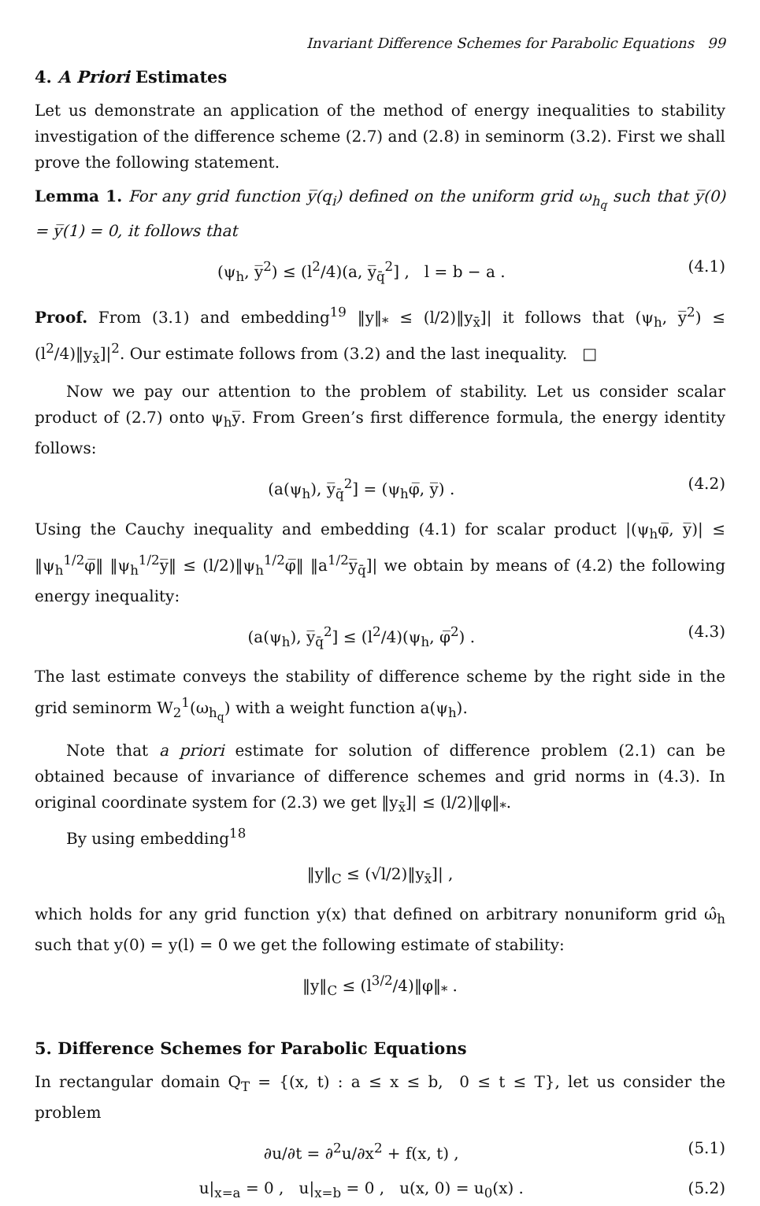Invariant Difference Schemes for Parabolic Equations 99
4. A Priori Estimates
Let us demonstrate an application of the method of energy inequalities to stability investigation of the difference scheme (2.7) and (2.8) in seminorm (3.2). First we shall prove the following statement.
Lemma 1. For any grid function y̅(q<sub>i</sub>) defined on the uniform grid ω<sub>h<sub>q</sub></sub> such that y̅(0) = y̅(1) = 0, it follows that
(ψ<sub>h</sub>, y̅<sup>2</sup>) ≤ (l<sup>2</sup>/4)(a, y̅<sub>q̄</sub><sup>2</sup>] , l = b − a . (4.1)
Proof. From (3.1) and embedding<sup>19</sup> ‖y‖<sub>*</sub> ≤ (l/2)‖y<sub>x̄</sub>]| it follows that (ψ<sub>h</sub>, y̅<sup>2</sup>) ≤ (l<sup>2</sup>/4)‖y<sub>x̄</sub>]|<sup>2</sup>. Our estimate follows from (3.2) and the last inequality. □
Now we pay our attention to the problem of stability. Let us consider scalar product of (2.7) onto ψ<sub>h</sub>y̅. From Green’s first difference formula, the energy identity follows:
(a(ψ<sub>h</sub>), y̅<sub>q̄</sub><sup>2</sup>] = (ψ<sub>h</sub>φ̅, y̅) . (4.2)
Using the Cauchy inequality and embedding (4.1) for scalar product |(ψ<sub>h</sub>φ̅, y̅)| ≤ ‖ψ<sub>h</sub><sup>1/2</sup>φ̅‖ ‖ψ<sub>h</sub><sup>1/2</sup>y̅‖ ≤ (l/2)‖ψ<sub>h</sub><sup>1/2</sup>φ̅‖ ‖a<sup>1/2</sup>y̅<sub>q̄</sub>]| we obtain by means of (4.2) the following energy inequality:
(a(ψ<sub>h</sub>), y̅<sub>q̄</sub><sup>2</sup>] ≤ (l<sup>2</sup>/4)(ψ<sub>h</sub>, φ̅<sup>2</sup>) . (4.3)
The last estimate conveys the stability of difference scheme by the right side in the grid seminorm W<sub>2</sub><sup>1</sup>(ω<sub>h<sub>q</sub></sub>) with a weight function a(ψ<sub>h</sub>).
Note that a priori estimate for solution of difference problem (2.1) can be obtained because of invariance of difference schemes and grid norms in (4.3). In original coordinate system for (2.3) we get ‖y<sub>x̄</sub>]| ≤ (l/2)‖φ‖<sub>*</sub>.
By using embedding<sup>18</sup>
‖y‖<sub>C</sub> ≤ (√l/2)‖y<sub>x̄</sub>]| ,
which holds for any grid function y(x) that defined on arbitrary nonuniform grid ω̂<sub>h</sub> such that y(0) = y(l) = 0 we get the following estimate of stability:
‖y‖<sub>C</sub> ≤ (l<sup>3/2</sup>/4)‖φ‖<sub>*</sub> .
5. Difference Schemes for Parabolic Equations
In rectangular domain Q<sub>T</sub> = {(x, t) : a ≤ x ≤ b, 0 ≤ t ≤ T}, let us consider the problem
∂u/∂t = ∂<sup>2</sup>u/∂x<sup>2</sup> + f(x, t) , (5.1)
u|<sub>x=a</sub> = 0 , u|<sub>x=b</sub> = 0 , u(x, 0) = u<sub>0</sub>(x) . (5.2)